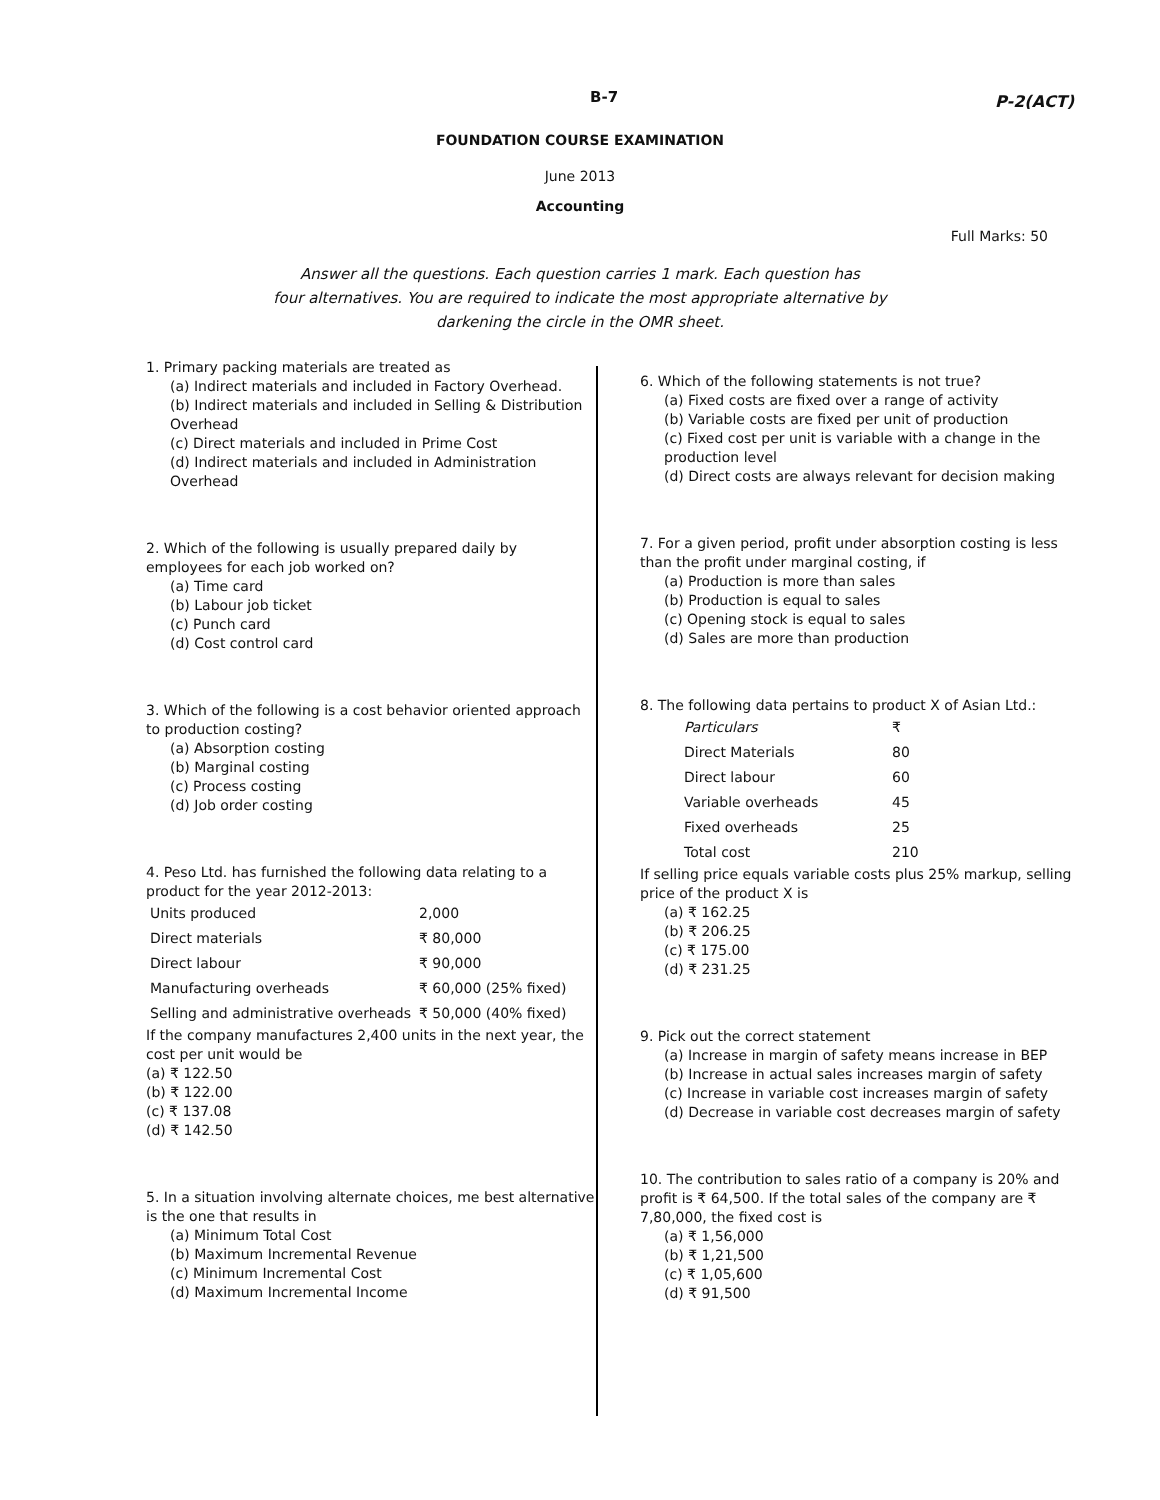B-7 P-2(ACT)
FOUNDATION COURSE EXAMINATION
June 2013
Accounting
Full Marks: 50
Answer all the questions. Each question carries 1 mark. Each question has
four alternatives. You are required to indicate the most appropriate alternative by
darkening the circle in the OMR sheet.
1. Primary packing materials are treated as
(a) Indirect materials and included in Factory Overhead.
(b) Indirect materials and included in Selling & Distribution Overhead
(c) Direct materials and included in Prime Cost
(d) Indirect materials and included in Administration Overhead
2. Which of the following is usually prepared daily by employees for each job worked on?
(a) Time card
(b) Labour job ticket
(c) Punch card
(d) Cost control card
3. Which of the following is a cost behavior oriented approach to production costing?
(a) Absorption costing
(b) Marginal costing
(c) Process costing
(d) Job order costing
4. Peso Ltd. has furnished the following data relating to a product for the year 2012-2013:
| Units produced | 2,000 |
| Direct materials | ₹ 80,000 |
| Direct labour | ₹ 90,000 |
| Manufacturing overheads | ₹ 60,000 (25% fixed) |
| Selling and administrative overheads | ₹ 50,000 (40% fixed) |
If the company manufactures 2,400 units in the next year, the cost per unit would be
(a) ₹ 122.50
(b) ₹ 122.00
(c) ₹ 137.08
(d) ₹ 142.50
5. In a situation involving alternate choices, me best alternative is the one that results in
(a) Minimum Total Cost
(b) Maximum Incremental Revenue
(c) Minimum Incremental Cost
(d) Maximum Incremental Income
6. Which of the following statements is not true?
(a) Fixed costs are fixed over a range of activity
(b) Variable costs are fixed per unit of production
(c) Fixed cost per unit is variable with a change in the production level
(d) Direct costs are always relevant for decision making
7. For a given period, profit under absorption costing is less than the profit under marginal costing, if
(a) Production is more than sales
(b) Production is equal to sales
(c) Opening stock is equal to sales
(d) Sales are more than production
8. The following data pertains to product X of Asian Ltd.:
| Particulars | ₹ |
| Direct Materials | 80 |
| Direct labour | 60 |
| Variable overheads | 45 |
| Fixed overheads | 25 |
| Total cost | 210 |
If selling price equals variable costs plus 25% markup, selling price of the product X is
(a) ₹ 162.25
(b) ₹ 206.25
(c) ₹ 175.00
(d) ₹ 231.25
9. Pick out the correct statement
(a) Increase in margin of safety means increase in BEP
(b) Increase in actual sales increases margin of safety
(c) Increase in variable cost increases margin of safety
(d) Decrease in variable cost decreases margin of safety
10. The contribution to sales ratio of a company is 20% and profit is ₹ 64,500. If the total sales of the company are ₹ 7,80,000, the fixed cost is
(a) ₹ 1,56,000
(b) ₹ 1,21,500
(c) ₹ 1,05,600
(d) ₹ 91,500